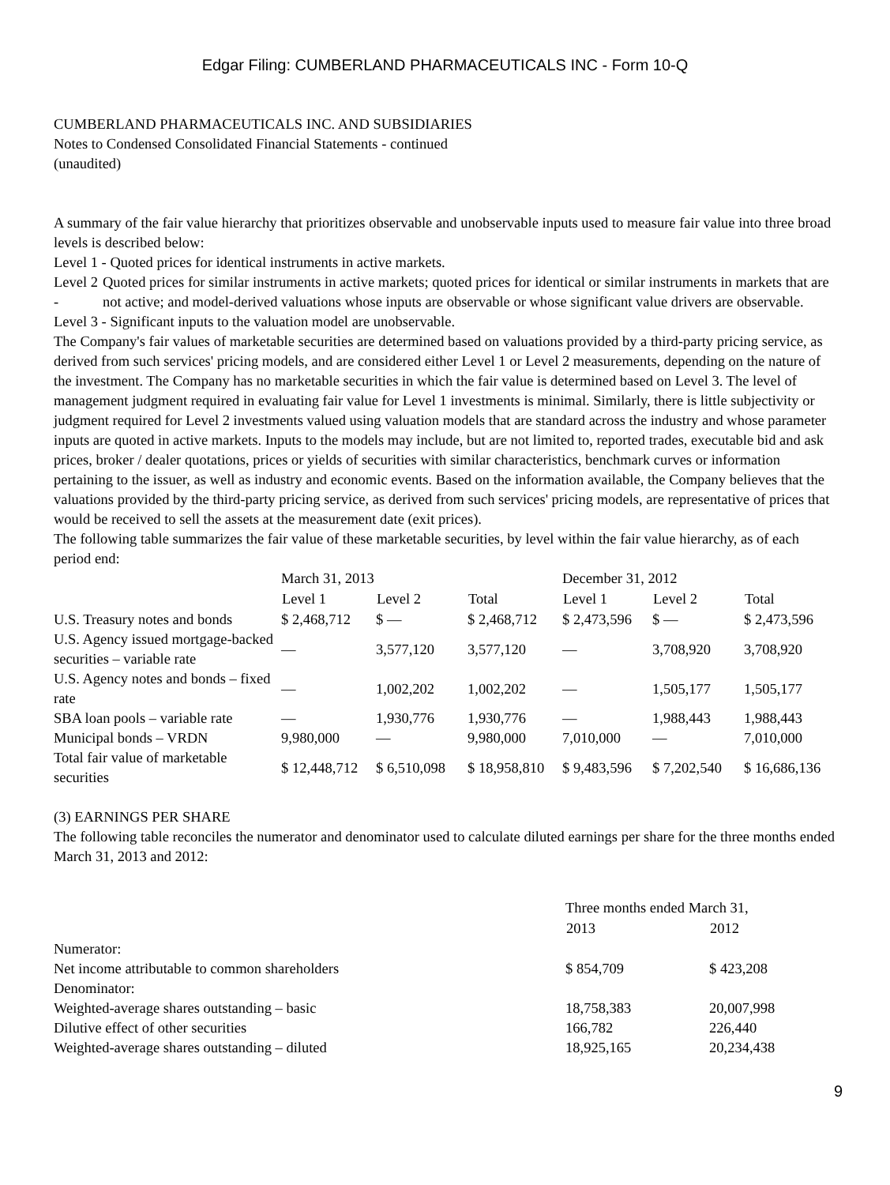Edgar Filing: CUMBERLAND PHARMACEUTICALS INC - Form 10-Q
CUMBERLAND PHARMACEUTICALS INC. AND SUBSIDIARIES
Notes to Condensed Consolidated Financial Statements - continued
(unaudited)
A summary of the fair value hierarchy that prioritizes observable and unobservable inputs used to measure fair value into three broad levels is described below:
Level 1 - Quoted prices for identical instruments in active markets.
| Level 2 - | Quoted prices for similar instruments in active markets; quoted prices for identical or similar instruments in markets that are not active; and model-derived valuations whose inputs are observable or whose significant value drivers are observable. |
Level 3 - Significant inputs to the valuation model are unobservable.
The Company's fair values of marketable securities are determined based on valuations provided by a third-party pricing service, as derived from such services' pricing models, and are considered either Level 1 or Level 2 measurements, depending on the nature of the investment. The Company has no marketable securities in which the fair value is determined based on Level 3. The level of management judgment required in evaluating fair value for Level 1 investments is minimal. Similarly, there is little subjectivity or judgment required for Level 2 investments valued using valuation models that are standard across the industry and whose parameter inputs are quoted in active markets. Inputs to the models may include, but are not limited to, reported trades, executable bid and ask prices, broker / dealer quotations, prices or yields of securities with similar characteristics, benchmark curves or information pertaining to the issuer, as well as industry and economic events. Based on the information available, the Company believes that the valuations provided by the third-party pricing service, as derived from such services' pricing models, are representative of prices that would be received to sell the assets at the measurement date (exit prices).
The following table summarizes the fair value of these marketable securities, by level within the fair value hierarchy, as of each period end:
| | March 31, 2013 | | | December 31, 2012 | | |
| | Level 1 | Level 2 | Total | Level 1 | Level 2 | Total |
| U.S. Treasury notes and bonds | $ 2,468,712 | $ — | $ 2,468,712 | $ 2,473,596 | $ — | $ 2,473,596 |
| U.S. Agency issued mortgage-backed securities – variable rate | — | 3,577,120 | 3,577,120 | — | 3,708,920 | 3,708,920 |
| U.S. Agency notes and bonds – fixed rate | — | 1,002,202 | 1,002,202 | — | 1,505,177 | 1,505,177 |
| SBA loan pools – variable rate | — | 1,930,776 | 1,930,776 | — | 1,988,443 | 1,988,443 |
| Municipal bonds – VRDN | 9,980,000 | — | 9,980,000 | 7,010,000 | — | 7,010,000 |
| Total fair value of marketable securities | $ 12,448,712 | $ 6,510,098 | $ 18,958,810 | $ 9,483,596 | $ 7,202,540 | $ 16,686,136 |
(3) EARNINGS PER SHARE
The following table reconciles the numerator and denominator used to calculate diluted earnings per share for the three months ended March 31, 2013 and 2012:
| | Three months ended March 31, | |
| | 2013 | 2012 |
| Numerator: | | |
| Net income attributable to common shareholders | $ 854,709 | $ 423,208 |
| Denominator: | | |
| Weighted-average shares outstanding – basic | 18,758,383 | 20,007,998 |
| Dilutive effect of other securities | 166,782 | 226,440 |
| Weighted-average shares outstanding – diluted | 18,925,165 | 20,234,438 |
9